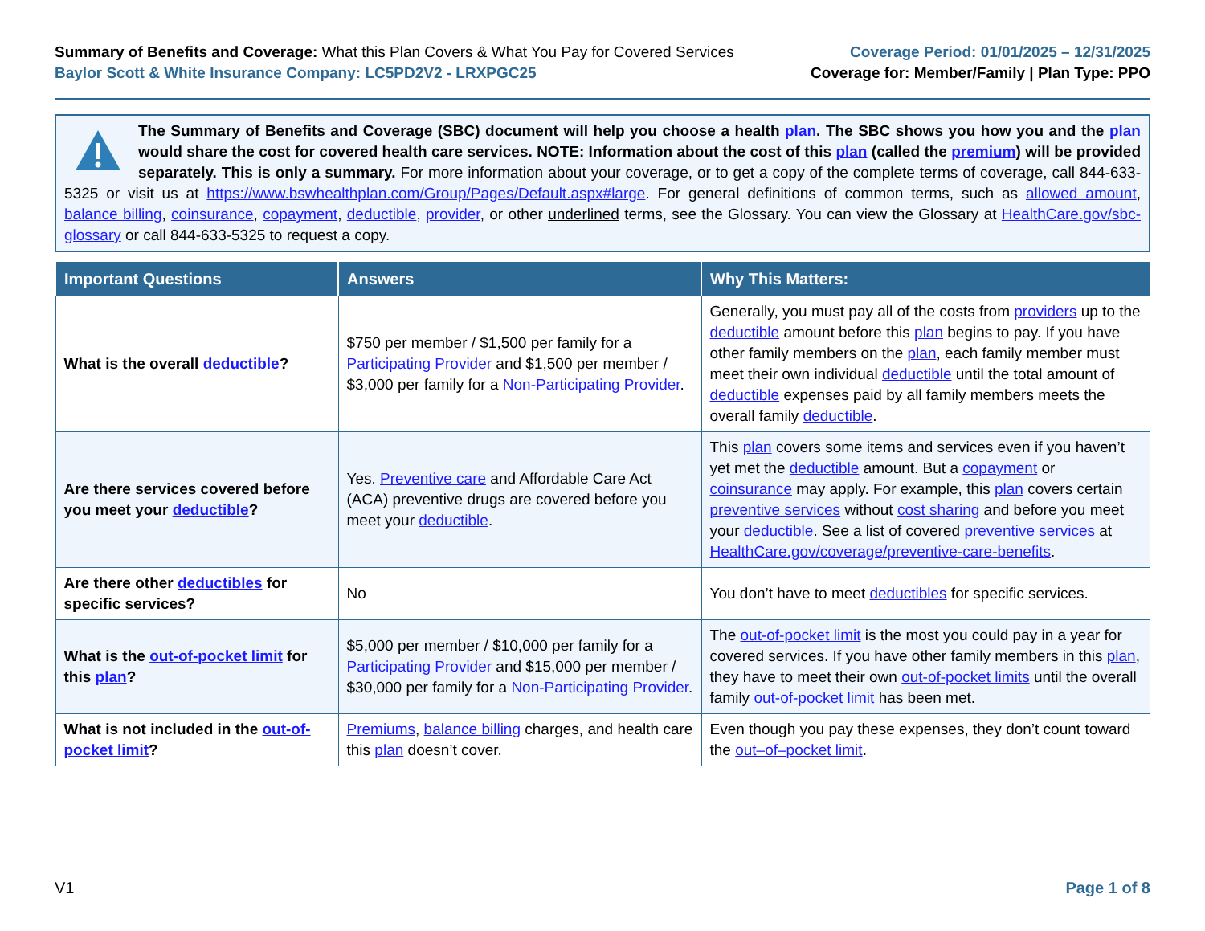Summary of Benefits and Coverage: What this Plan Covers & What You Pay for Covered Services
Baylor Scott & White Insurance Company: LC5PD2V2 - LRXPGC25
Coverage Period: 01/01/2025 – 12/31/2025
Coverage for: Member/Family | Plan Type: PPO
The Summary of Benefits and Coverage (SBC) document will help you choose a health plan. The SBC shows you how you and the plan would share the cost for covered health care services. NOTE: Information about the cost of this plan (called the premium) will be provided separately. This is only a summary. For more information about your coverage, or to get a copy of the complete terms of coverage, call 844-633-5325 or visit us at https://www.bswhealthplan.com/Group/Pages/Default.aspx#large. For general definitions of common terms, such as allowed amount, balance billing, coinsurance, copayment, deductible, provider, or other underlined terms, see the Glossary. You can view the Glossary at HealthCare.gov/sbc-glossary or call 844-633-5325 to request a copy.
| Important Questions | Answers | Why This Matters: |
| --- | --- | --- |
| What is the overall deductible ? | $750 per member / $1,500 per family for a Participating Provider and $1,500 per member / $3,000 per family for a Non-Participating Provider . | Generally, you must pay all of the costs from providers up to the deductible amount before this plan begins to pay. If you have other family members on the plan , each family member must meet their own individual deductible until the total amount of deductible expenses paid by all family members meets the overall family deductible . |
| Are there services covered before you meet your deductible ? | Yes. Preventive care and Affordable Care Act (ACA) preventive drugs are covered before you meet your deductible . | This plan covers some items and services even if you haven’t yet met the deductible amount. But a copayment or coinsurance may apply. For example, this plan covers certain preventive services without cost sharing and before you meet your deductible . See a list of covered preventive services at HealthCare.gov/coverage/preventive-care-benefits . |
| Are there other deductibles for specific services? | No | You don’t have to meet deductibles for specific services. |
| What is the out-of-pocket limit for this plan ? | $5,000 per member / $10,000 per family for a Participating Provider and $15,000 per member / $30,000 per family for a Non-Participating Provider . | The out-of-pocket limit is the most you could pay in a year for covered services. If you have other family members in this plan , they have to meet their own out-of-pocket limits until the overall family out-of-pocket limit has been met. |
| What is not included in the out-of-pocket limit ? | Premiums , balance billing charges, and health care this plan doesn’t cover. | Even though you pay these expenses, they don’t count toward the out–of–pocket limit . |
V1 Page 1 of 8